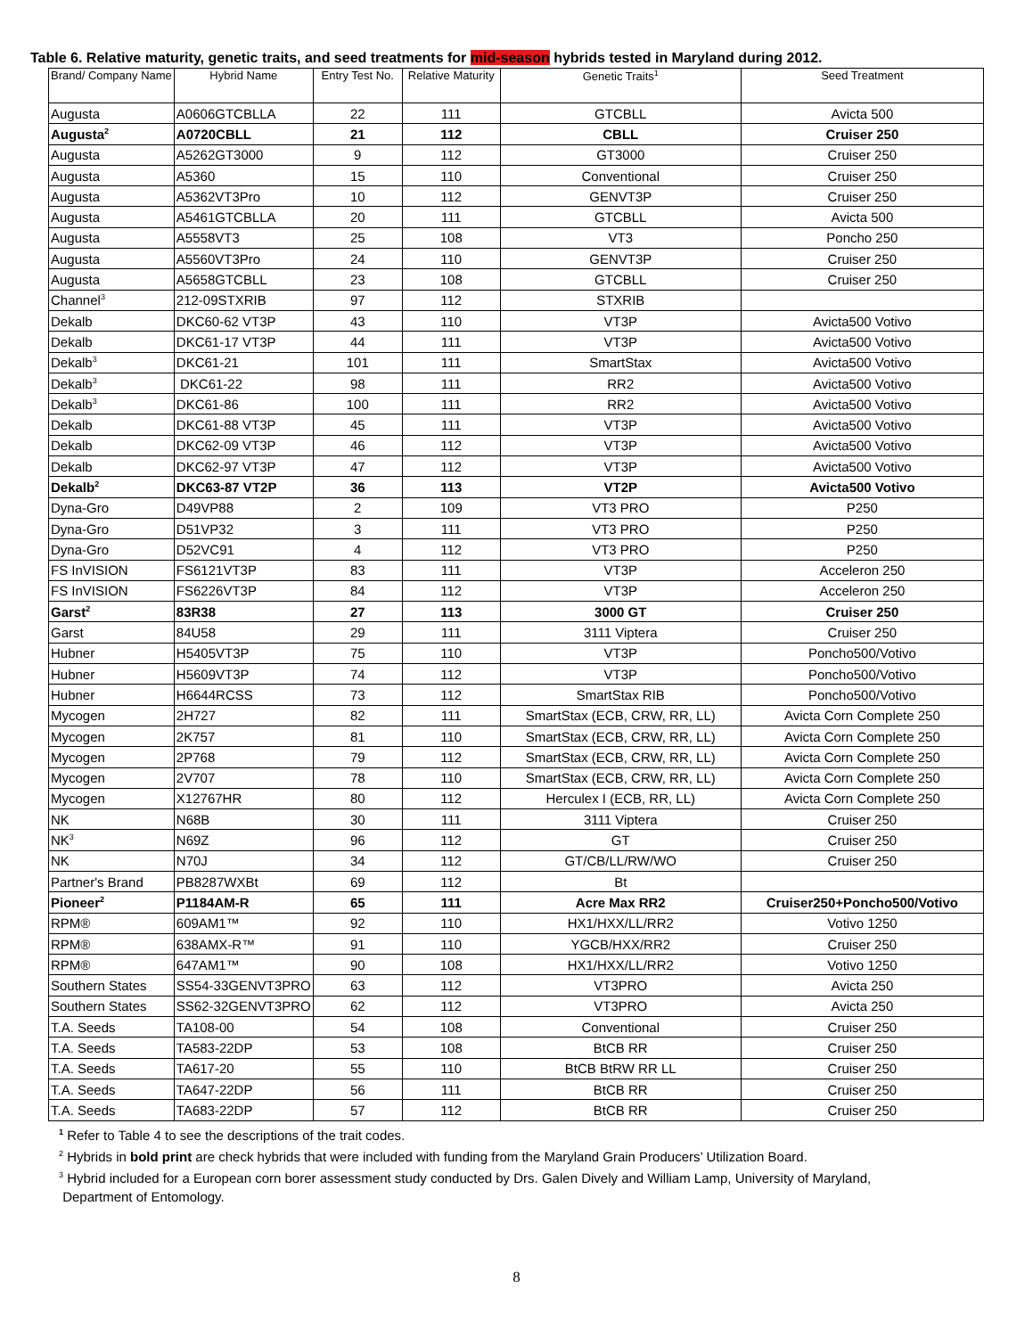Table 6. Relative maturity, genetic traits, and seed treatments for mid-season hybrids tested in Maryland during 2012.
| Brand/ Company Name | Hybrid Name | Entry Test No. | Relative Maturity | Genetic Traits<sup>1</sup> | Seed Treatment |
| --- | --- | --- | --- | --- | --- |
| Augusta | A0606GTCBLLA | 22 | 111 | GTCBLL | Avicta 500 |
| Augusta<sup>2</sup> | A0720CBLL | 21 | 112 | CBLL | Cruiser 250 |
| Augusta | A5262GT3000 | 9 | 112 | GT3000 | Cruiser 250 |
| Augusta | A5360 | 15 | 110 | Conventional | Cruiser 250 |
| Augusta | A5362VT3Pro | 10 | 112 | GENVT3P | Cruiser 250 |
| Augusta | A5461GTCBLLA | 20 | 111 | GTCBLL | Avicta 500 |
| Augusta | A5558VT3 | 25 | 108 | VT3 | Poncho 250 |
| Augusta | A5560VT3Pro | 24 | 110 | GENVT3P | Cruiser 250 |
| Augusta | A5658GTCBLL | 23 | 108 | GTCBLL | Cruiser 250 |
| Channel<sup>3</sup> | 212-09STXRIB | 97 | 112 | STXRIB | |
| Dekalb | DKC60-62 VT3P | 43 | 110 | VT3P | Avicta500 Votivo |
| Dekalb | DKC61-17 VT3P | 44 | 111 | VT3P | Avicta500 Votivo |
| Dekalb<sup>3</sup> | DKC61-21 | 101 | 111 | SmartStax | Avicta500 Votivo |
| Dekalb<sup>3</sup> | DKC61-22 | 98 | 111 | RR2 | Avicta500 Votivo |
| Dekalb<sup>3</sup> | DKC61-86 | 100 | 111 | RR2 | Avicta500 Votivo |
| Dekalb | DKC61-88 VT3P | 45 | 111 | VT3P | Avicta500 Votivo |
| Dekalb | DKC62-09 VT3P | 46 | 112 | VT3P | Avicta500 Votivo |
| Dekalb | DKC62-97 VT3P | 47 | 112 | VT3P | Avicta500 Votivo |
| Dekalb<sup>2</sup> | DKC63-87 VT2P | 36 | 113 | VT2P | Avicta500 Votivo |
| Dyna-Gro | D49VP88 | 2 | 109 | VT3 PRO | P250 |
| Dyna-Gro | D51VP32 | 3 | 111 | VT3 PRO | P250 |
| Dyna-Gro | D52VC91 | 4 | 112 | VT3 PRO | P250 |
| FS InVISION | FS6121VT3P | 83 | 111 | VT3P | Acceleron 250 |
| FS InVISION | FS6226VT3P | 84 | 112 | VT3P | Acceleron 250 |
| Garst<sup>2</sup> | 83R38 | 27 | 113 | 3000 GT | Cruiser 250 |
| Garst | 84U58 | 29 | 111 | 3111 Viptera | Cruiser 250 |
| Hubner | H5405VT3P | 75 | 110 | VT3P | Poncho500/Votivo |
| Hubner | H5609VT3P | 74 | 112 | VT3P | Poncho500/Votivo |
| Hubner | H6644RCSS | 73 | 112 | SmartStax RIB | Poncho500/Votivo |
| Mycogen | 2H727 | 82 | 111 | SmartStax (ECB, CRW, RR, LL) | Avicta Corn Complete 250 |
| Mycogen | 2K757 | 81 | 110 | SmartStax (ECB, CRW, RR, LL) | Avicta Corn Complete 250 |
| Mycogen | 2P768 | 79 | 112 | SmartStax (ECB, CRW, RR, LL) | Avicta Corn Complete 250 |
| Mycogen | 2V707 | 78 | 110 | SmartStax (ECB, CRW, RR, LL) | Avicta Corn Complete 250 |
| Mycogen | X12767HR | 80 | 112 | Herculex I (ECB, RR, LL) | Avicta Corn Complete 250 |
| NK | N68B | 30 | 111 | 3111 Viptera | Cruiser 250 |
| NK<sup>3</sup> | N69Z | 96 | 112 | GT | Cruiser 250 |
| NK | N70J | 34 | 112 | GT/CB/LL/RW/WO | Cruiser 250 |
| Partner's Brand | PB8287WXBt | 69 | 112 | Bt | |
| Pioneer<sup>2</sup> | P1184AM-R | 65 | 111 | Acre Max RR2 | Cruiser250+Poncho500/Votivo |
| RPM® | 609AM1™ | 92 | 110 | HX1/HXX/LL/RR2 | Votivo 1250 |
| RPM® | 638AMX-R™ | 91 | 110 | YGCB/HXX/RR2 | Cruiser 250 |
| RPM® | 647AM1™ | 90 | 108 | HX1/HXX/LL/RR2 | Votivo 1250 |
| Southern States | SS54-33GENVT3PRO | 63 | 112 | VT3PRO | Avicta 250 |
| Southern States | SS62-32GENVT3PRO | 62 | 112 | VT3PRO | Avicta 250 |
| T.A. Seeds | TA108-00 | 54 | 108 | Conventional | Cruiser 250 |
| T.A. Seeds | TA583-22DP | 53 | 108 | BtCB RR | Cruiser 250 |
| T.A. Seeds | TA617-20 | 55 | 110 | BtCB BtRW RR LL | Cruiser 250 |
| T.A. Seeds | TA647-22DP | 56 | 111 | BtCB RR | Cruiser 250 |
| T.A. Seeds | TA683-22DP | 57 | 112 | BtCB RR | Cruiser 250 |
<sup>1</sup> Refer to Table 4 to see the descriptions of the trait codes.
<sup>2</sup> Hybrids in bold print are check hybrids that were included with funding from the Maryland Grain Producers’ Utilization Board.
<sup>3</sup> Hybrid included for a European corn borer assessment study conducted by Drs. Galen Dively and William Lamp, University of Maryland,
Department of Entomology.
8